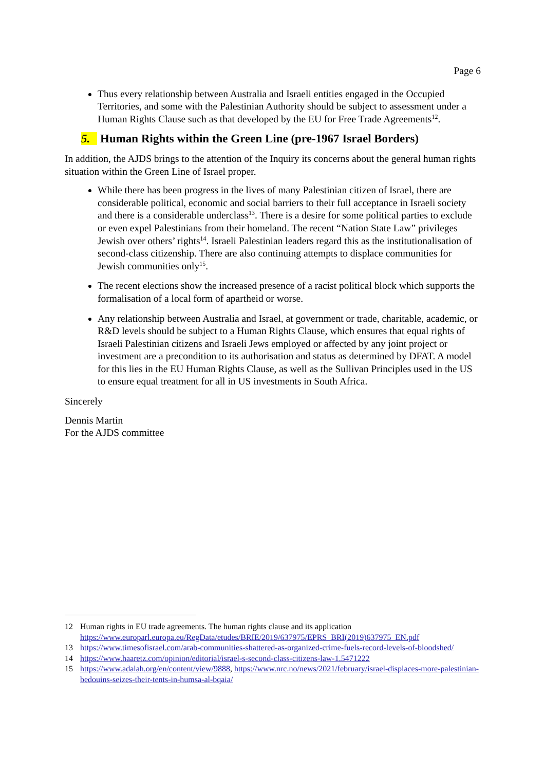Page 6
Thus every relationship between Australia and Israeli entities engaged in the Occupied Territories, and some with the Palestinian Authority should be subject to assessment under a Human Rights Clause such as that developed by the EU for Free Trade Agreements<sup>12</sup>.
5. Human Rights within the Green Line (pre-1967 Israel Borders)
In addition, the AJDS brings to the attention of the Inquiry its concerns about the general human rights situation within the Green Line of Israel proper.
While there has been progress in the lives of many Palestinian citizen of Israel, there are considerable political, economic and social barriers to their full acceptance in Israeli society and there is a considerable underclass<sup>13</sup>. There is a desire for some political parties to exclude or even expel Palestinians from their homeland. The recent “Nation State Law” privileges Jewish over others’ rights<sup>14</sup>. Israeli Palestinian leaders regard this as the institutionalisation of second-class citizenship. There are also continuing attempts to displace communities for Jewish communities only<sup>15</sup>.
The recent elections show the increased presence of a racist political block which supports the formalisation of a local form of apartheid or worse.
Any relationship between Australia and Israel, at government or trade, charitable, academic, or R&D levels should be subject to a Human Rights Clause, which ensures that equal rights of Israeli Palestinian citizens and Israeli Jews employed or affected by any joint project or investment are a precondition to its authorisation and status as determined by DFAT. A model for this lies in the EU Human Rights Clause, as well as the Sullivan Principles used in the US to ensure equal treatment for all in US investments in South Africa.
Sincerely
Dennis Martin
For the AJDS committee
12 Human rights in EU trade agreements. The human rights clause and its application https://www.europarl.europa.eu/RegData/etudes/BRIE/2019/637975/EPRS_BRI(2019)637975_EN.pdf
13 https://www.timesofisrael.com/arab-communities-shattered-as-organized-crime-fuels-record-levels-of-bloodshed/
14 https://www.haaretz.com/opinion/editorial/israel-s-second-class-citizens-law-1.5471222
15 https://www.adalah.org/en/content/view/9888, https://www.nrc.no/news/2021/february/israel-displaces-more-palestinian-bedouins-seizes-their-tents-in-humsa-al-bqaia/